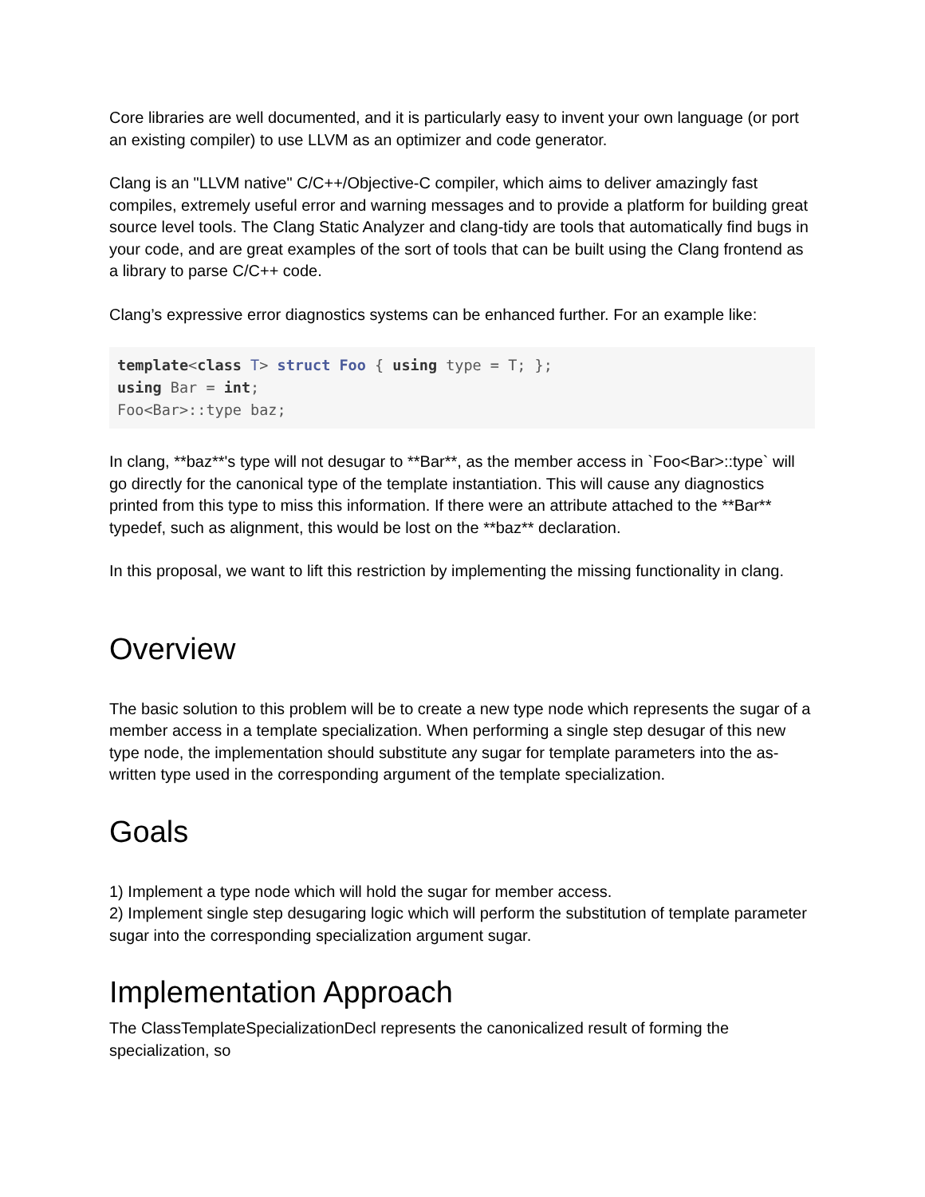Core libraries are well documented, and it is particularly easy to invent your own language (or port an existing compiler) to use LLVM as an optimizer and code generator.
Clang is an "LLVM native" C/C++/Objective-C compiler, which aims to deliver amazingly fast compiles, extremely useful error and warning messages and to provide a platform for building great source level tools. The Clang Static Analyzer and clang-tidy are tools that automatically find bugs in your code, and are great examples of the sort of tools that can be built using the Clang frontend as a library to parse C/C++ code.
Clang’s expressive error diagnostics systems can be enhanced further. For an example like:
template<class T> struct Foo { using type = T; };
using Bar = int;
Foo<Bar>::type baz;
In clang, **baz**'s type will not desugar to **Bar**, as the member access in `Foo<Bar>::type` will go directly for the canonical type of the template instantiation. This will cause any diagnostics printed from this type to miss this information. If there were an attribute attached to the **Bar** typedef, such as alignment, this would be lost on the **baz** declaration.
In this proposal, we want to lift this restriction by implementing the missing functionality in clang.
Overview
The basic solution to this problem will be to create a new type node which represents the sugar of a member access in a template specialization. When performing a single step desugar of this new type node, the implementation should substitute any sugar for template parameters into the as-written type used in the corresponding argument of the template specialization.
Goals
1) Implement a type node which will hold the sugar for member access.
2) Implement single step desugaring logic which will perform the substitution of template parameter sugar into the corresponding specialization argument sugar.
Implementation Approach
The ClassTemplateSpecializationDecl represents the canonicalized result of forming the specialization, so